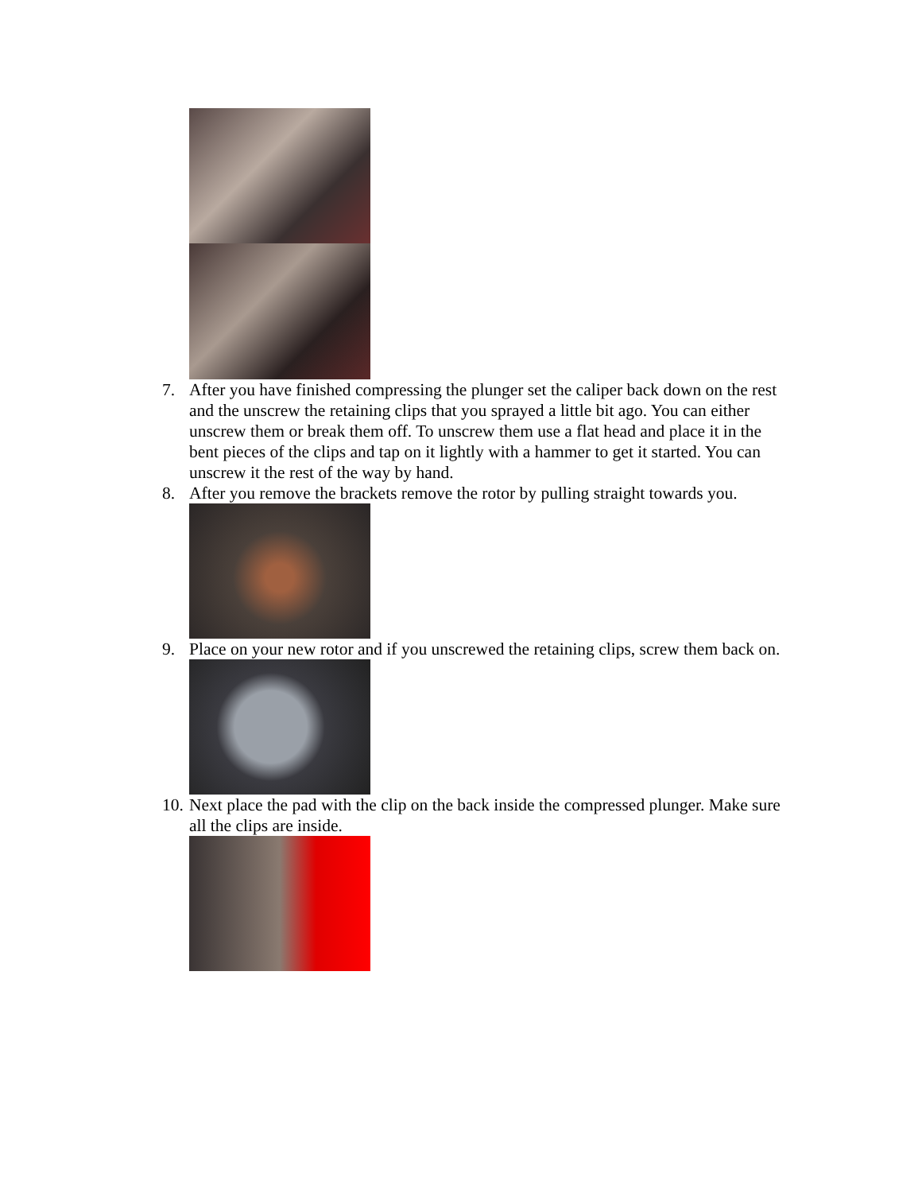7. After you have finished compressing the plunger set the caliper back down on the rest and the unscrew the retaining clips that you sprayed a little bit ago. You can either unscrew them or break them off. To unscrew them use a flat head and place it in the bent pieces of the clips and tap on it lightly with a hammer to get it started. You can unscrew it the rest of the way by hand.
8. After you remove the brackets remove the rotor by pulling straight towards you.
9. Place on your new rotor and if you unscrewed the retaining clips, screw them back on.
10. Next place the pad with the clip on the back inside the compressed plunger. Make sure all the clips are inside.